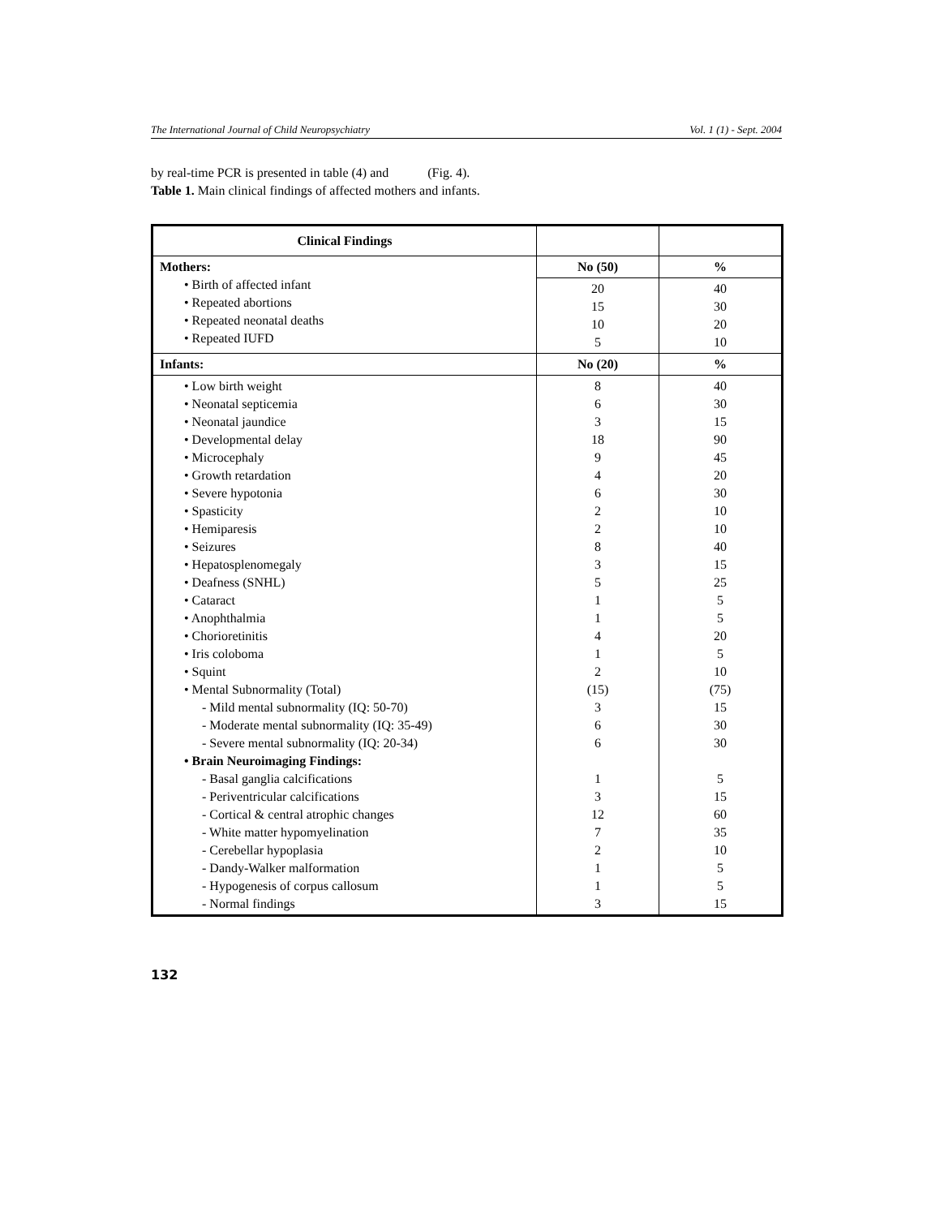The International Journal of Child Neuropsychiatry Vol. 1 (1) - Sept. 2004
by real-time PCR is presented in table (4) and (Fig. 4).
Table 1. Main clinical findings of affected mothers and infants.
| Clinical Findings | | |
| Mothers: • Birth of affected infant • Repeated abortions • Repeated neonatal deaths • Repeated IUFD | No (50) | % |
| | 20 15 10 5 | 40 30 20 10 |
| Infants: | No (20) | % |
| • Low birth weight • Neonatal septicemia • Neonatal jaundice • Developmental delay • Microcephaly • Growth retardation • Severe hypotonia • Spasticity • Hemiparesis • Seizures • Hepatosplenomegaly • Deafness (SNHL) • Cataract • Anophthalmia • Chorioretinitis • Iris coloboma • Squint • Mental Subnormality (Total) - Mild mental subnormality (IQ: 50-70) - Moderate mental subnormality (IQ: 35-49) - Severe mental subnormality (IQ: 20-34) • Brain Neuroimaging Findings: - Basal ganglia calcifications - Periventricular calcifications - Cortical & central atrophic changes - White matter hypomyelination - Cerebellar hypoplasia - Dandy-Walker malformation - Hypogenesis of corpus callosum - Normal findings | 8 6 3 18 9 4 6 2 2 8 3 5 1 1 4 1 2 (15) 3 6 6 1 3 12 7 2 1 1 3 | 40 30 15 90 45 20 30 10 10 40 15 25 5 5 20 5 10 (75) 15 30 30 5 15 60 35 10 5 5 15 |
132